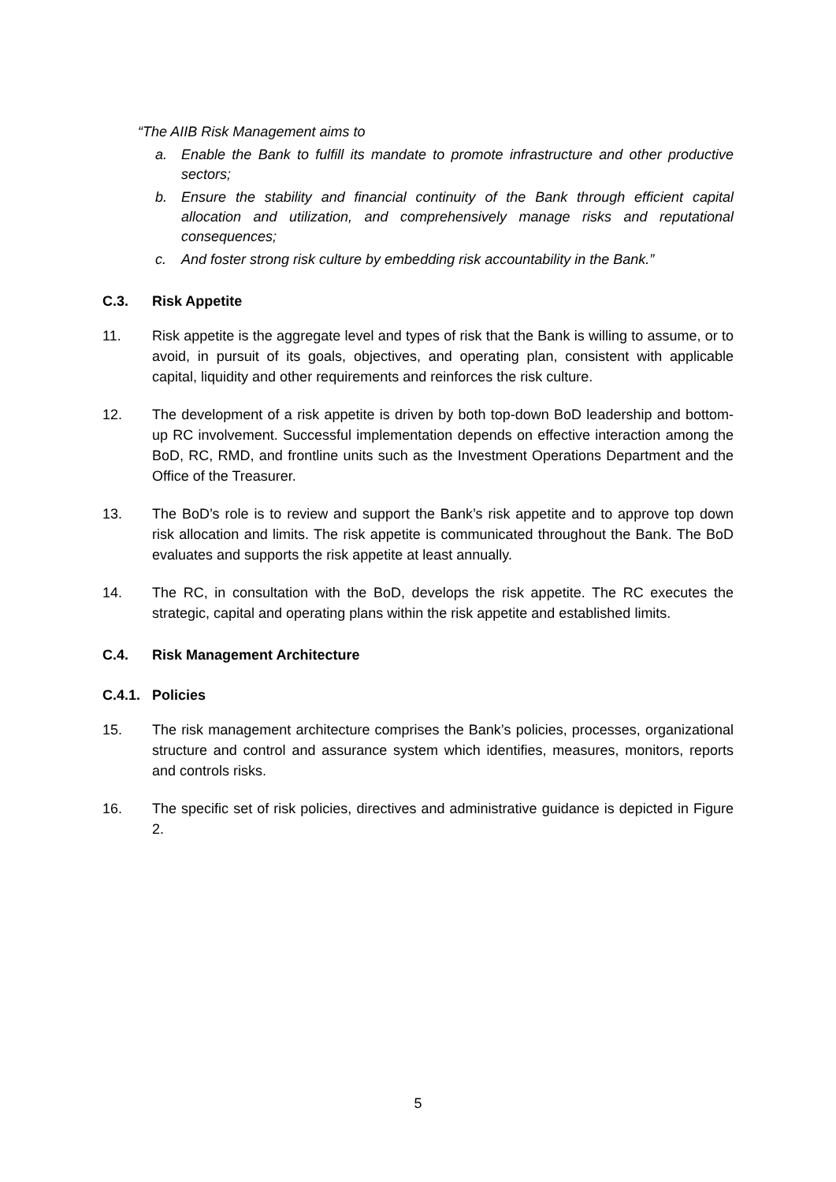“The AIIB Risk Management aims to
a. Enable the Bank to fulfill its mandate to promote infrastructure and other productive sectors;
b. Ensure the stability and financial continuity of the Bank through efficient capital allocation and utilization, and comprehensively manage risks and reputational consequences;
c. And foster strong risk culture by embedding risk accountability in the Bank.”
C.3. Risk Appetite
11. Risk appetite is the aggregate level and types of risk that the Bank is willing to assume, or to avoid, in pursuit of its goals, objectives, and operating plan, consistent with applicable capital, liquidity and other requirements and reinforces the risk culture.
12. The development of a risk appetite is driven by both top-down BoD leadership and bottom-up RC involvement. Successful implementation depends on effective interaction among the BoD, RC, RMD, and frontline units such as the Investment Operations Department and the Office of the Treasurer.
13. The BoD’s role is to review and support the Bank’s risk appetite and to approve top down risk allocation and limits. The risk appetite is communicated throughout the Bank. The BoD evaluates and supports the risk appetite at least annually.
14. The RC, in consultation with the BoD, develops the risk appetite. The RC executes the strategic, capital and operating plans within the risk appetite and established limits.
C.4. Risk Management Architecture
C.4.1. Policies
15. The risk management architecture comprises the Bank’s policies, processes, organizational structure and control and assurance system which identifies, measures, monitors, reports and controls risks.
16. The specific set of risk policies, directives and administrative guidance is depicted in Figure 2.
5